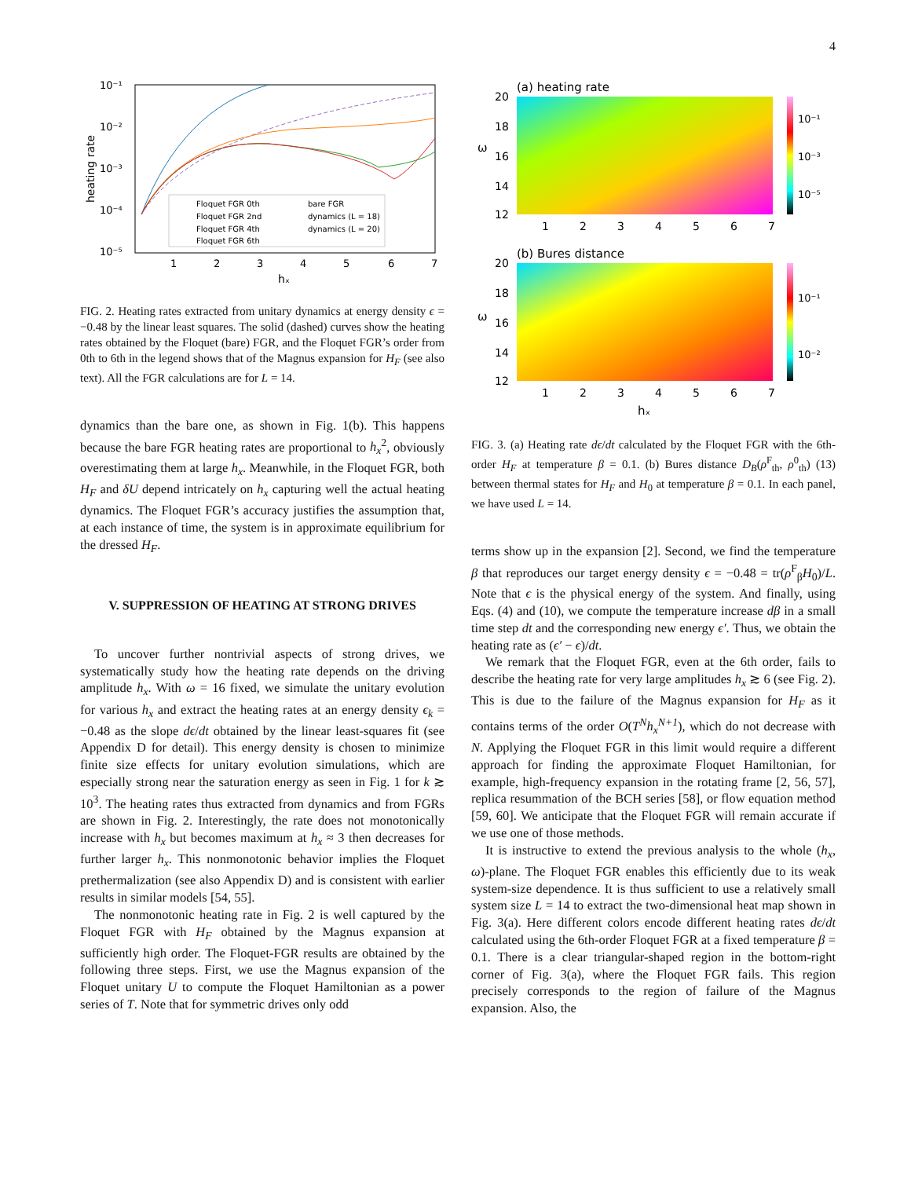4
10⁻¹
10⁻²
10⁻³
10⁻⁴
10⁻⁵
1
2
3
4
5
6
7
hₓ
heating rate
Floquet FGR 0th
Floquet FGR 2nd
Floquet FGR 4th
Floquet FGR 6th
bare FGR
dynamics (L = 18)
dynamics (L = 20)
FIG. 2. Heating rates extracted from unitary dynamics at energy density ϵ = −0.48 by the linear least squares. The solid (dashed) curves show the heating rates obtained by the Floquet (bare) FGR, and the Floquet FGR’s order from 0th to 6th in the legend shows that of the Magnus expansion for H<sub>F</sub> (see also text). All the FGR calculations are for L = 14.
dynamics than the bare one, as shown in Fig. 1(b). This happens because the bare FGR heating rates are proportional to h<sub>x</sub><sup>2</sup>, obviously overestimating them at large h<sub>x</sub>. Meanwhile, in the Floquet FGR, both H<sub>F</sub> and δU depend intricately on h<sub>x</sub> capturing well the actual heating dynamics. The Floquet FGR’s accuracy justifies the assumption that, at each instance of time, the system is in approximate equilibrium for the dressed H<sub>F</sub>.
V. SUPPRESSION OF HEATING AT STRONG DRIVES
To uncover further nontrivial aspects of strong drives, we systematically study how the heating rate depends on the driving amplitude h<sub>x</sub>. With ω = 16 fixed, we simulate the unitary evolution for various h<sub>x</sub> and extract the heating rates at an energy density ϵ<sub>k</sub> = −0.48 as the slope dϵ/dt obtained by the linear least-squares fit (see Appendix D for detail). This energy density is chosen to minimize finite size effects for unitary evolution simulations, which are especially strong near the saturation energy as seen in Fig. 1 for k ≳ 10<sup>3</sup>. The heating rates thus extracted from dynamics and from FGRs are shown in Fig. 2. Interestingly, the rate does not monotonically increase with h<sub>x</sub> but becomes maximum at h<sub>x</sub> ≈ 3 then decreases for further larger h<sub>x</sub>. This nonmonotonic behavior implies the Floquet prethermalization (see also Appendix D) and is consistent with earlier results in similar models [54, 55].
The nonmonotonic heating rate in Fig. 2 is well captured by the Floquet FGR with H<sub>F</sub> obtained by the Magnus expansion at sufficiently high order. The Floquet-FGR results are obtained by the following three steps. First, we use the Magnus expansion of the Floquet unitary U to compute the Floquet Hamiltonian as a power series of T. Note that for symmetric drives only odd
(a) heating rate
20
18
16
14
12
ω
10⁻¹
10⁻³
10⁻⁵
1
2
3
4
5
6
7
(b) Bures distance
20
18
16
14
12
ω
10⁻¹
10⁻²
1
2
3
4
5
6
7
hₓ
FIG. 3. (a) Heating rate dϵ/dt calculated by the Floquet FGR with the 6th-order H<sub>F</sub> at temperature β = 0.1. (b) Bures distance D<sub>B</sub>(ρ<sup>F</sup><sub>th</sub>, ρ<sup>0</sup><sub>th</sub>) (13) between thermal states for H<sub>F</sub> and H<sub>0</sub> at temperature β = 0.1. In each panel, we have used L = 14.
terms show up in the expansion [2]. Second, we find the temperature β that reproduces our target energy density ϵ = −0.48 = tr(ρ<sup>F</sup><sub>β</sub>H<sub>0</sub>)/L. Note that ϵ is the physical energy of the system. And finally, using Eqs. (4) and (10), we compute the temperature increase dβ in a small time step dt and the corresponding new energy ϵ′. Thus, we obtain the heating rate as (ϵ′ − ϵ)/dt.
We remark that the Floquet FGR, even at the 6th order, fails to describe the heating rate for very large amplitudes h<sub>x</sub> ≳ 6 (see Fig. 2). This is due to the failure of the Magnus expansion for H<sub>F</sub> as it contains terms of the order O(T<sup>N</sup>h<sub>x</sub><sup>N+1</sup>), which do not decrease with N. Applying the Floquet FGR in this limit would require a different approach for finding the approximate Floquet Hamiltonian, for example, high-frequency expansion in the rotating frame [2, 56, 57], replica resummation of the BCH series [58], or flow equation method [59, 60]. We anticipate that the Floquet FGR will remain accurate if we use one of those methods.
It is instructive to extend the previous analysis to the whole (h<sub>x</sub>, ω)-plane. The Floquet FGR enables this efficiently due to its weak system-size dependence. It is thus sufficient to use a relatively small system size L = 14 to extract the two-dimensional heat map shown in Fig. 3(a). Here different colors encode different heating rates dϵ/dt calculated using the 6th-order Floquet FGR at a fixed temperature β = 0.1. There is a clear triangular-shaped region in the bottom-right corner of Fig. 3(a), where the Floquet FGR fails. This region precisely corresponds to the region of failure of the Magnus expansion. Also, the